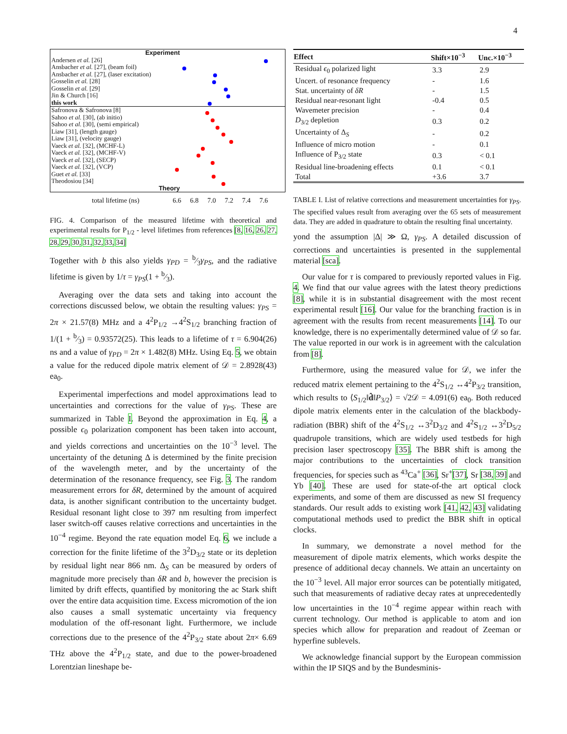4
Experiment
Andersen et al. [26]
Ansbacher et al. [27], (beam foil)
Ansbacher et al. [27], (laser excitation)
Gosselin et al. [28]
Gosselin et al. [29]
Jin & Church [16]
this work
Safronova & Safronova [8]
Sahoo et al. [30], (ab initio)
Sahoo et al. [30], (semi empirical)
Liaw [31], (length gauge)
Liaw [31], (velocity gauge)
Vaeck et al. [32], (MCHF-L)
Vaeck et al. [32], (MCHF-V)
Vaeck et al. [32], (SECP)
Vaeck et al. [32], (VCP)
Guet et al. [33]
Theodosiou [34]
Theory
total lifetime (ns) 6.6 6.8 7.0 7.2 7.4 7.6
FIG. 4. Comparison of the measured lifetime with theoretical and experimental results for P<sub>1/2</sub> - level lifetimes from references [8, 16, 26, 27, 28, 29, 30, 31, 32, 33, 34]
Together with b this also yields γ<sub>PD</sub> = b⁄3γ<sub>PS</sub>, and the radiative lifetime is given by 1/τ = γ<sub>PS</sub>(1 + b⁄3).
Averaging over the data sets and taking into account the corrections discussed below, we obtain the resulting values: γ<sub>PS</sub> = 2π × 21.57(8) MHz and a 4<sup>2</sup>P<sub>1/2</sub> →4<sup>2</sup>S<sub>1/2</sub> branching fraction of 1/(1 + b⁄3) = 0.93572(25). This leads to a lifetime of τ = 6.904(26) ns and a value of γ<sub>PD</sub> = 2π × 1.482(8) MHz. Using Eq. 5, we obtain a value for the reduced dipole matrix element of 𝒟 = 2.8928(43) ea<sub>0</sub>.
Experimental imperfections and model approximations lead to uncertainties and corrections for the value of γ<sub>PS</sub>. These are summarized in Table I. Beyond the approximation in Eq. 4, a possible ϵ<sub>0</sub> polarization component has been taken into account, and yields corrections and uncertainties on the 10<sup>−3</sup> level. The uncertainty of the detuning Δ is determined by the finite precision of the wavelength meter, and by the uncertainty of the determination of the resonance frequency, see Fig. 3. The random measurement errors for δR, determined by the amount of acquired data, is another significant contribution to the uncertainty budget. Residual resonant light close to 397 nm resulting from imperfect laser switch-off causes relative corrections and uncertainties in the 10<sup>−4</sup> regime. Beyond the rate equation model Eq. 6, we include a correction for the finite lifetime of the 3<sup>2</sup>D<sub>3/2</sub> state or its depletion by residual light near 866 nm. Δ<sub>S</sub> can be measured by orders of magnitude more precisely than δR and b, however the precision is limited by drift effects, quantified by monitoring the ac Stark shift over the entire data acquisition time. Excess micromotion of the ion also causes a small systematic uncertainty via frequency modulation of the off-resonant light. Furthermore, we include corrections due to the presence of the 4<sup>2</sup>P<sub>3/2</sub> state about 2π× 6.69 THz above the 4<sup>2</sup>P<sub>1/2</sub> state, and due to the power-broadened Lorentzian lineshape be-
| Effect | Shift×10<sup>−3</sup> | Unc.×10<sup>−3</sup> |
| --- | --- | --- |
| Residual ϵ<sub>0</sub> polarized light | 3.3 | 2.9 |
| Uncert. of resonance frequency | - | 1.6 |
| Stat. uncertainty of δR | - | 1.5 |
| Residual near-resonant light | -0.4 | 0.5 |
| Wavemeter precision | - | 0.4 |
| D<sub>3/2</sub> depletion | 0.3 | 0.2 |
| Uncertainty of Δ<sub>S</sub> | - | 0.2 |
| Influence of micro motion | - | 0.1 |
| Influence of P<sub>3/2</sub> state | 0.3 | < 0.1 |
| Residual line-broadening effects | 0.1 | < 0.1 |
| Total | +3.6 | 3.7 |
TABLE I. List of relative corrections and measurement uncertainties for γ<sub>PS</sub>. The specified values result from averaging over the 65 sets of measurement data. They are added in quadrature to obtain the resulting final uncertainty.
yond the assumption |Δ| ≫ Ω, γ<sub>PS</sub>. A detailed discussion of corrections and uncertainties is presented in the supplemental material [sca].
Our value for τ is compared to previously reported values in Fig. 4. We find that our value agrees with the latest theory predictions [8], while it is in substantial disagreement with the most recent experimental result [16]. Our value for the branching fraction is in agreement with the results from recent measurements [14]. To our knowledge, there is no experimentally determined value of 𝒟 so far. The value reported in our work is in agreement with the calculation from [8].
Furthermore, using the measured value for 𝒟, we infer the reduced matrix element pertaining to the 4<sup>2</sup>S<sub>1/2</sub> ↔4<sup>2</sup>P<sub>3/2</sub> transition, which results to ⟨S<sub>1/2</sub>‖d̂‖P<sub>3/2</sub>⟩ = √2𝒟 = 4.091(6) ea<sub>0</sub>. Both reduced dipole matrix elements enter in the calculation of the blackbody-radiation (BBR) shift of the 4<sup>2</sup>S<sub>1/2</sub> ↔3<sup>2</sup>D<sub>3/2</sub> and 4<sup>2</sup>S<sub>1/2</sub> ↔3<sup>2</sup>D<sub>5/2</sub> quadrupole transitions, which are widely used testbeds for high precision laser spectroscopy [35]. The BBR shift is among the major contributions to the uncertainties of clock transition frequencies, for species such as <sup>43</sup>Ca<sup>+</sup> [36], Sr<sup>+</sup>[37], Sr [38, 39] and Yb [40]. These are used for state-of-the art optical clock experiments, and some of them are discussed as new SI frequency standards. Our result adds to existing work [41, 42, 43] validating computational methods used to predict the BBR shift in optical clocks.
In summary, we demonstrate a novel method for the measurement of dipole matrix elements, which works despite the presence of additional decay channels. We attain an uncertainty on the 10<sup>−3</sup> level. All major error sources can be potentially mitigated, such that measurements of radiative decay rates at unprecedentedly low uncertainties in the 10<sup>−4</sup> regime appear within reach with current technology. Our method is applicable to atom and ion species which allow for preparation and readout of Zeeman or hyperfine sublevels.
We acknowledge financial support by the European commission within the IP SIQS and by the Bundesminis-